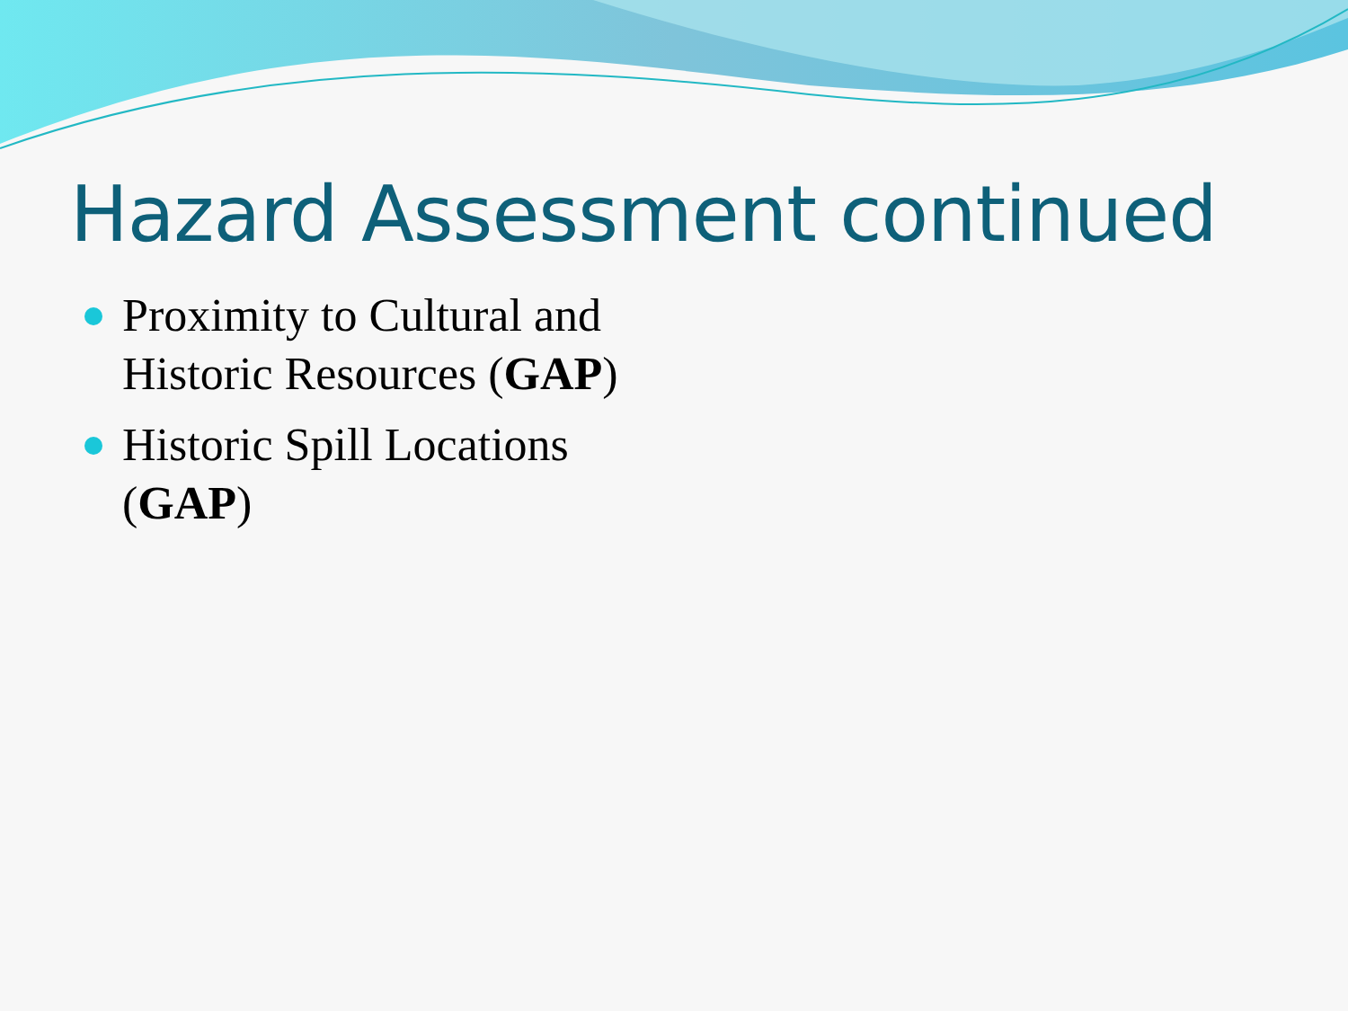Hazard Assessment continued
Proximity to Cultural and Historic Resources (GAP)
Historic Spill Locations (GAP)